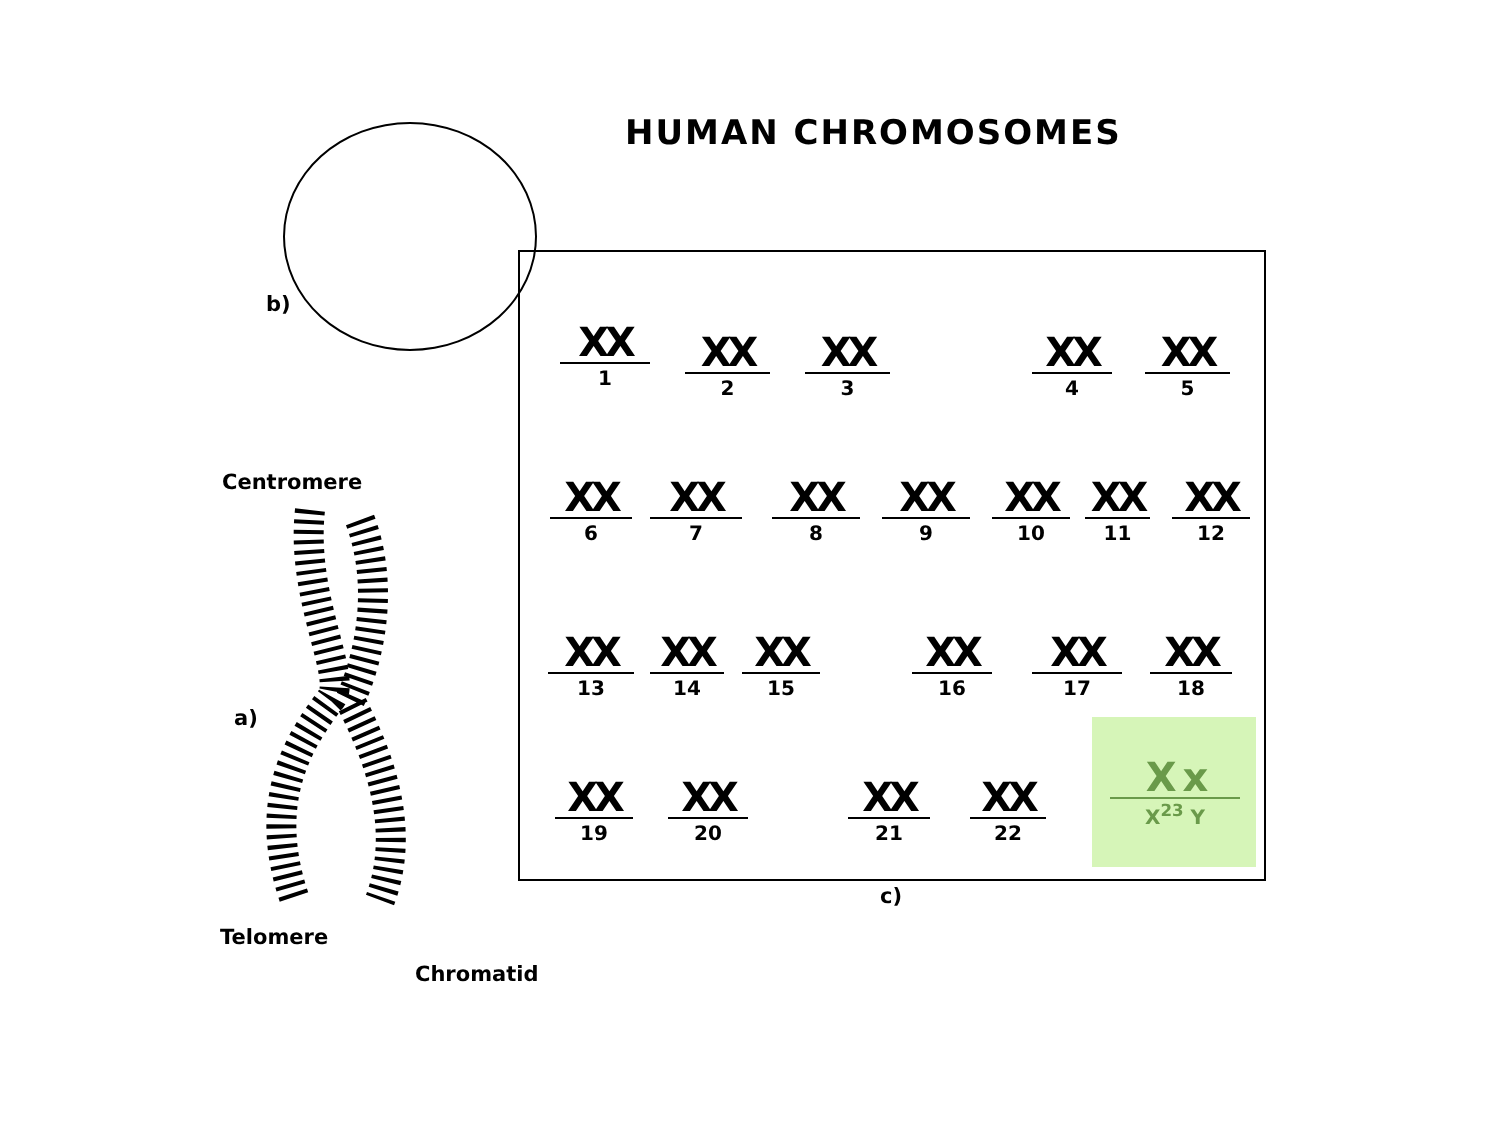HUMAN CHROMOSOMES
b)
Centromere
a)
Telomere
Chromatid
XX
1
XX
2
XX
3
XX
4
XX
5
XX
6
XX
7
XX
8
XX
9
XX
10
XX
11
XX
12
XX
13
XX
14
XX
15
XX
16
XX
17
XX
18
XX
19
XX
20
XX
21
XX
22
X x
X<sup>23</sup> Y
c)